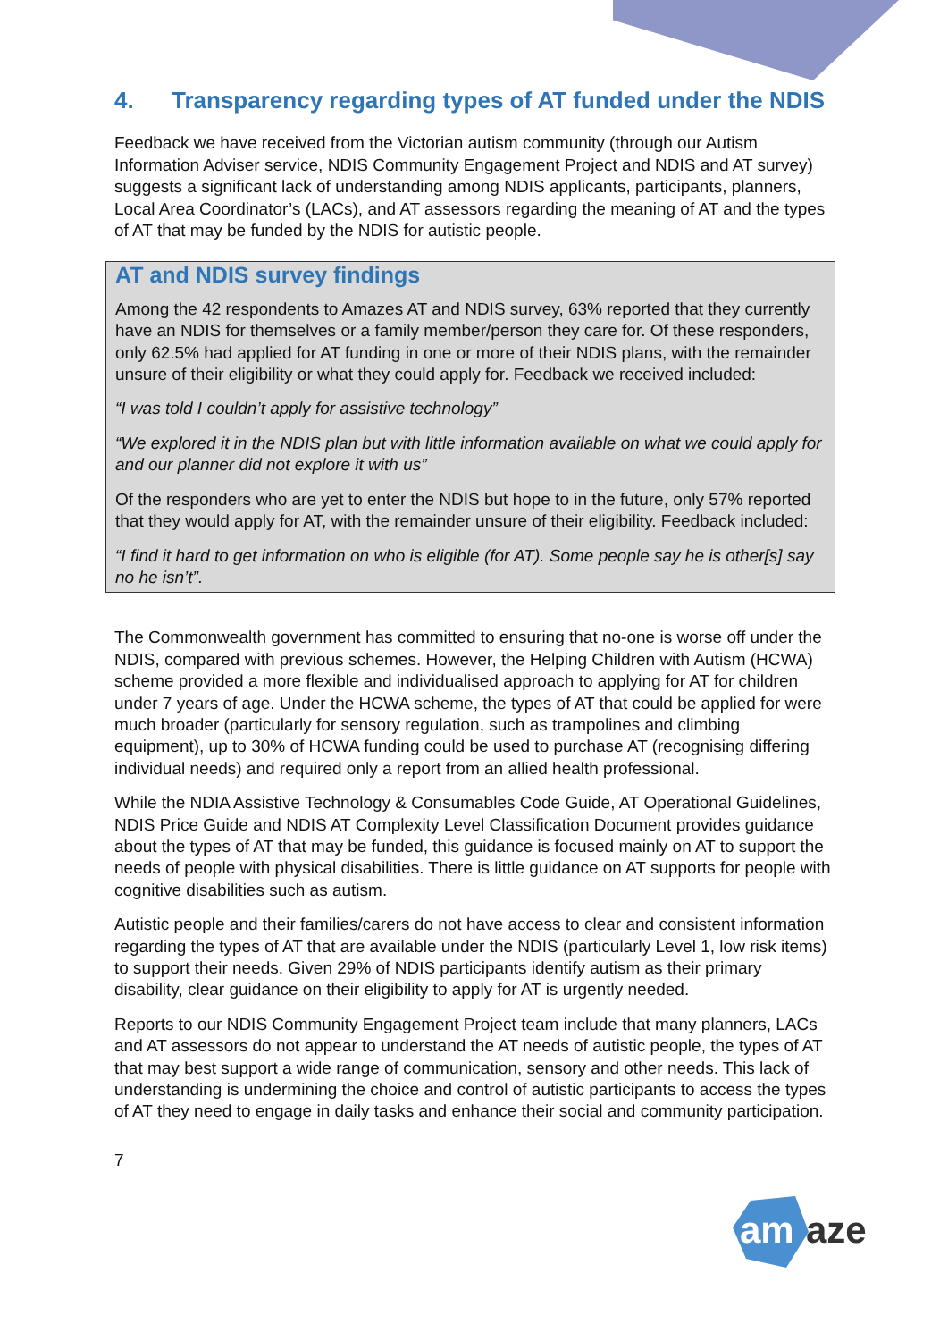4. Transparency regarding types of AT funded under the NDIS
Feedback we have received from the Victorian autism community (through our Autism Information Adviser service, NDIS Community Engagement Project and NDIS and AT survey) suggests a significant lack of understanding among NDIS applicants, participants, planners, Local Area Coordinator’s (LACs), and AT assessors regarding the meaning of AT and the types of AT that may be funded by the NDIS for autistic people.
AT and NDIS survey findings
Among the 42 respondents to Amazes AT and NDIS survey, 63% reported that they currently have an NDIS for themselves or a family member/person they care for. Of these responders, only 62.5% had applied for AT funding in one or more of their NDIS plans, with the remainder unsure of their eligibility or what they could apply for. Feedback we received included:
“I was told I couldn’t apply for assistive technology”
“We explored it in the NDIS plan but with little information available on what we could apply for and our planner did not explore it with us”
Of the responders who are yet to enter the NDIS but hope to in the future, only 57% reported that they would apply for AT, with the remainder unsure of their eligibility. Feedback included:
“I find it hard to get information on who is eligible (for AT). Some people say he is other[s] say no he isn’t”.
The Commonwealth government has committed to ensuring that no-one is worse off under the NDIS, compared with previous schemes. However, the Helping Children with Autism (HCWA) scheme provided a more flexible and individualised approach to applying for AT for children under 7 years of age. Under the HCWA scheme, the types of AT that could be applied for were much broader (particularly for sensory regulation, such as trampolines and climbing equipment), up to 30% of HCWA funding could be used to purchase AT (recognising differing individual needs) and required only a report from an allied health professional.
While the NDIA Assistive Technology & Consumables Code Guide, AT Operational Guidelines, NDIS Price Guide and NDIS AT Complexity Level Classification Document provides guidance about the types of AT that may be funded, this guidance is focused mainly on AT to support the needs of people with physical disabilities. There is little guidance on AT supports for people with cognitive disabilities such as autism.
Autistic people and their families/carers do not have access to clear and consistent information regarding the types of AT that are available under the NDIS (particularly Level 1, low risk items) to support their needs. Given 29% of NDIS participants identify autism as their primary disability, clear guidance on their eligibility to apply for AT is urgently needed.
Reports to our NDIS Community Engagement Project team include that many planners, LACs and AT assessors do not appear to understand the AT needs of autistic people, the types of AT that may best support a wide range of communication, sensory and other needs. This lack of understanding is undermining the choice and control of autistic participants to access the types of AT they need to engage in daily tasks and enhance their social and community participation.
7
am
aze